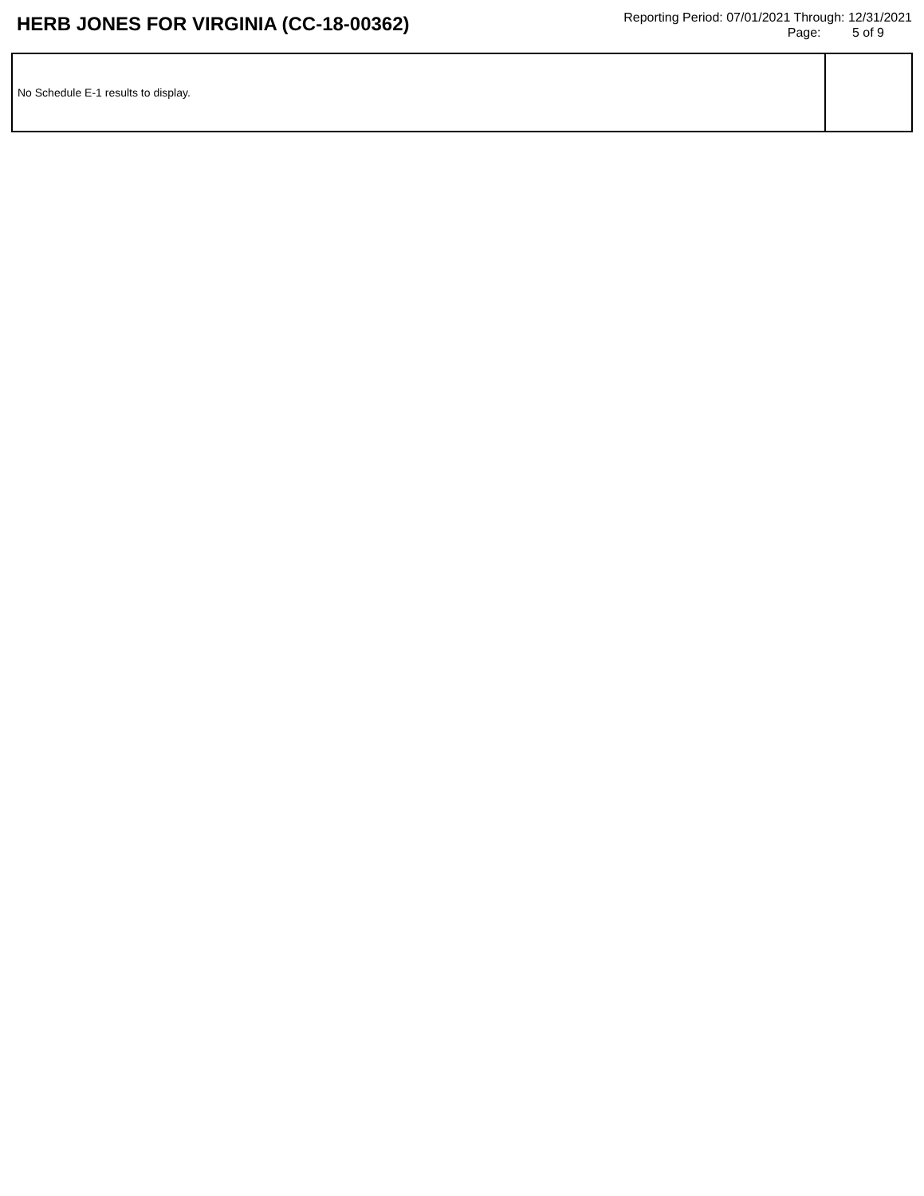HERB JONES FOR VIRGINIA (CC-18-00362)
Reporting Period: 07/01/2021 Through: 12/31/2021
Page: 5 of 9
| No Schedule E-1 results to display. | |